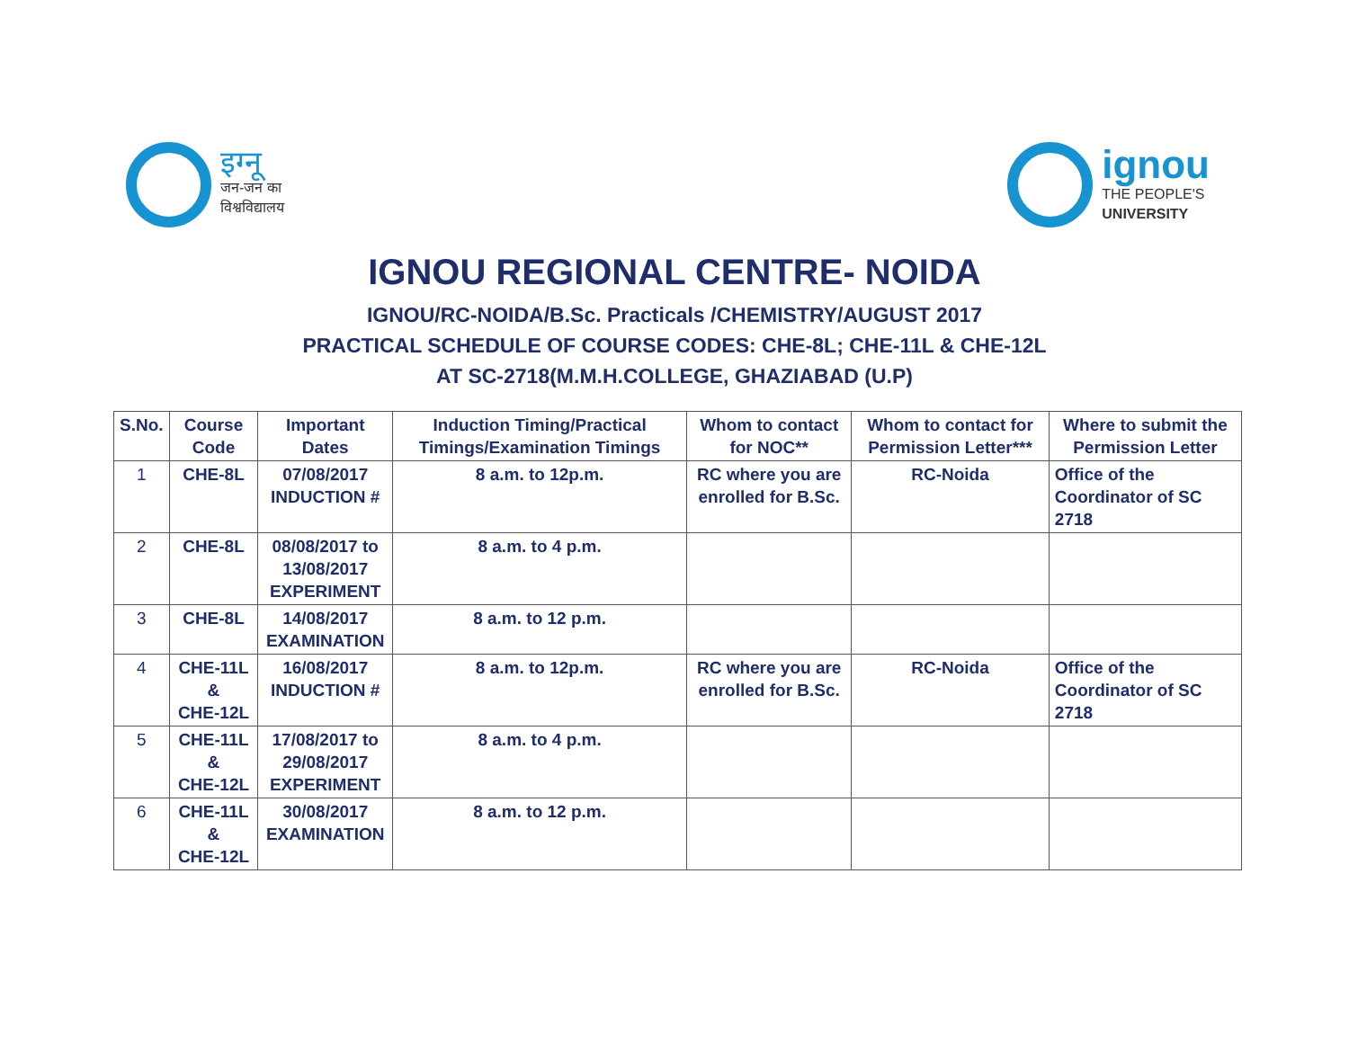इग्नू
जन-जन का
विश्वविद्यालय
ignou
THE PEOPLE'S
UNIVERSITY
IGNOU REGIONAL CENTRE- NOIDA
IGNOU/RC-NOIDA/B.Sc. Practicals /CHEMISTRY/AUGUST 2017
PRACTICAL SCHEDULE OF COURSE CODES: CHE-8L; CHE-11L & CHE-12L
AT SC-2718(M.M.H.COLLEGE, GHAZIABAD (U.P)
| S.No. | Course Code | Important Dates | Induction Timing/Practical Timings/Examination Timings | Whom to contact for NOC** | Whom to contact for Permission Letter*** | Where to submit the Permission Letter |
| --- | --- | --- | --- | --- | --- | --- |
| 1 | CHE-8L | 07/08/2017 INDUCTION # | 8 a.m. to 12p.m. | RC where you are enrolled for B.Sc. | RC-Noida | Office of the Coordinator of SC 2718 |
| 2 | CHE-8L | 08/08/2017 to 13/08/2017 EXPERIMENT | 8 a.m. to 4 p.m. | | | |
| 3 | CHE-8L | 14/08/2017 EXAMINATION | 8 a.m. to 12 p.m. | | | |
| 4 | CHE-11L & CHE-12L | 16/08/2017 INDUCTION # | 8 a.m. to 12p.m. | RC where you are enrolled for B.Sc. | RC-Noida | Office of the Coordinator of SC 2718 |
| 5 | CHE-11L & CHE-12L | 17/08/2017 to 29/08/2017 EXPERIMENT | 8 a.m. to 4 p.m. | | | |
| 6 | CHE-11L & CHE-12L | 30/08/2017 EXAMINATION | 8 a.m. to 12 p.m. | | | |